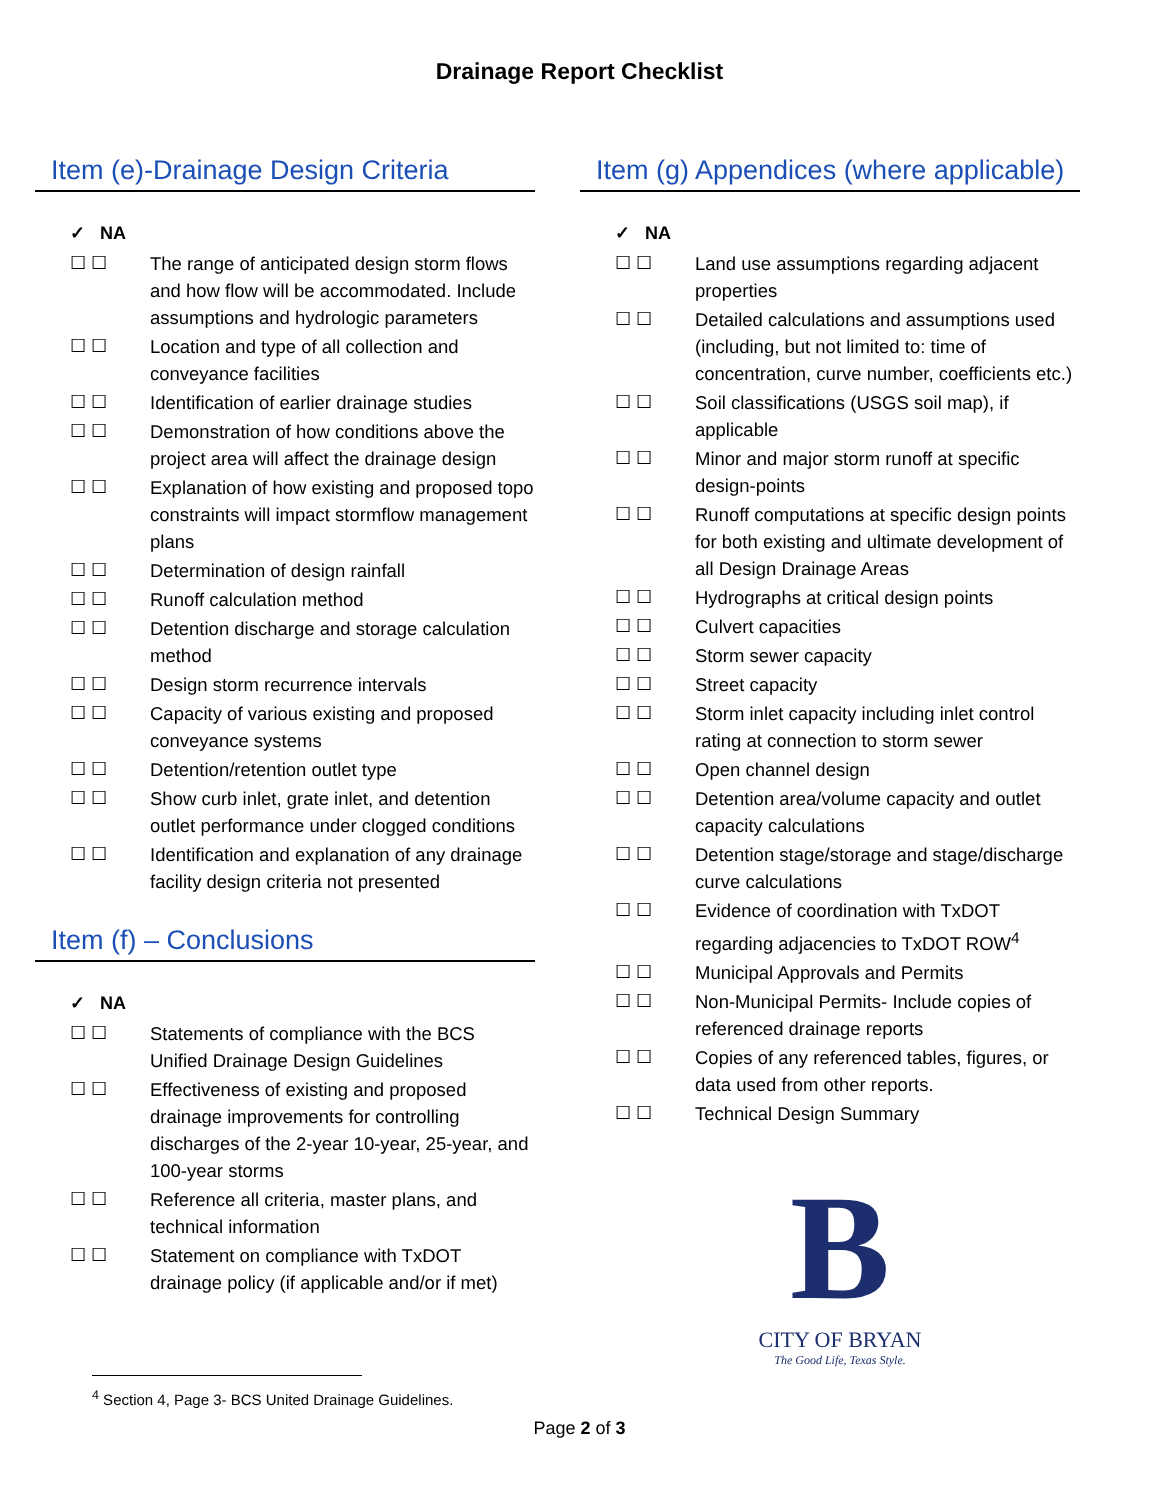Drainage Report Checklist
Item (e)-Drainage Design Criteria
✓ NA
☐ ☐ The range of anticipated design storm flows and how flow will be accommodated. Include assumptions and hydrologic parameters
☐ ☐ Location and type of all collection and conveyance facilities
☐ ☐ Identification of earlier drainage studies
☐ ☐ Demonstration of how conditions above the project area will affect the drainage design
☐ ☐ Explanation of how existing and proposed topo constraints will impact stormflow management plans
☐ ☐ Determination of design rainfall
☐ ☐ Runoff calculation method
☐ ☐ Detention discharge and storage calculation method
☐ ☐ Design storm recurrence intervals
☐ ☐ Capacity of various existing and proposed conveyance systems
☐ ☐ Detention/retention outlet type
☐ ☐ Show curb inlet, grate inlet, and detention outlet performance under clogged conditions
☐ ☐ Identification and explanation of any drainage facility design criteria not presented
Item (f) – Conclusions
✓ NA
☐ ☐ Statements of compliance with the BCS Unified Drainage Design Guidelines
☐ ☐ Effectiveness of existing and proposed drainage improvements for controlling discharges of the 2-year 10-year, 25-year, and 100-year storms
☐ ☐ Reference all criteria, master plans, and technical information
☐ ☐ Statement on compliance with TxDOT drainage policy (if applicable and/or if met)
Item (g) Appendices (where applicable)
✓ NA
☐ ☐ Land use assumptions regarding adjacent properties
☐ ☐ Detailed calculations and assumptions used (including, but not limited to: time of concentration, curve number, coefficients etc.)
☐ ☐ Soil classifications (USGS soil map), if applicable
☐ ☐ Minor and major storm runoff at specific design-points
☐ ☐ Runoff computations at specific design points for both existing and ultimate development of all Design Drainage Areas
☐ ☐ Hydrographs at critical design points
☐ ☐ Culvert capacities
☐ ☐ Storm sewer capacity
☐ ☐ Street capacity
☐ ☐ Storm inlet capacity including inlet control rating at connection to storm sewer
☐ ☐ Open channel design
☐ ☐ Detention area/volume capacity and outlet capacity calculations
☐ ☐ Detention stage/storage and stage/discharge curve calculations
☐ ☐ Evidence of coordination with TxDOT regarding adjacencies to TxDOT ROW<sup>4</sup>
☐ ☐ Municipal Approvals and Permits
☐ ☐ Non-Municipal Permits- Include copies of referenced drainage reports
☐ ☐ Copies of any referenced tables, figures, or data used from other reports.
☐ ☐ Technical Design Summary
B
CITY OF BRYAN
The Good Life, Texas Style.
<sup>4</sup> Section 4, Page 3- BCS United Drainage Guidelines.
Page 2 of 3